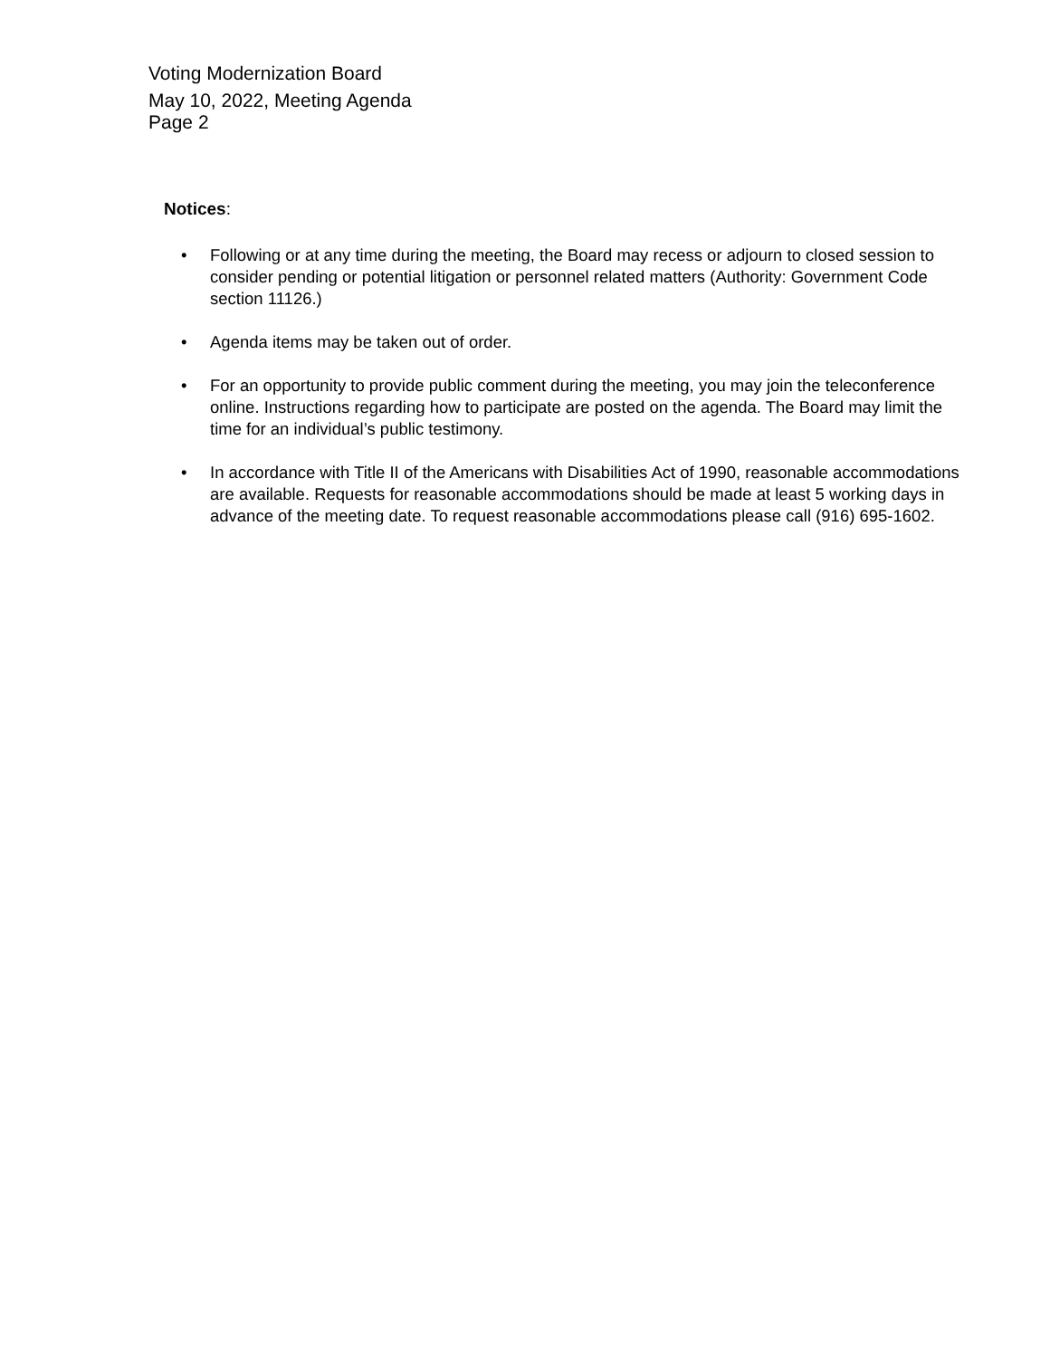Voting Modernization Board
May 10, 2022, Meeting Agenda
Page 2
Notices:
• Following or at any time during the meeting, the Board may recess or adjourn to closed session to consider pending or potential litigation or personnel related matters (Authority: Government Code section 11126.)
• Agenda items may be taken out of order.
• For an opportunity to provide public comment during the meeting, you may join the teleconference online. Instructions regarding how to participate are posted on the agenda. The Board may limit the time for an individual’s public testimony.
• In accordance with Title II of the Americans with Disabilities Act of 1990, reasonable accommodations are available. Requests for reasonable accommodations should be made at least 5 working days in advance of the meeting date. To request reasonable accommodations please call (916) 695-1602.